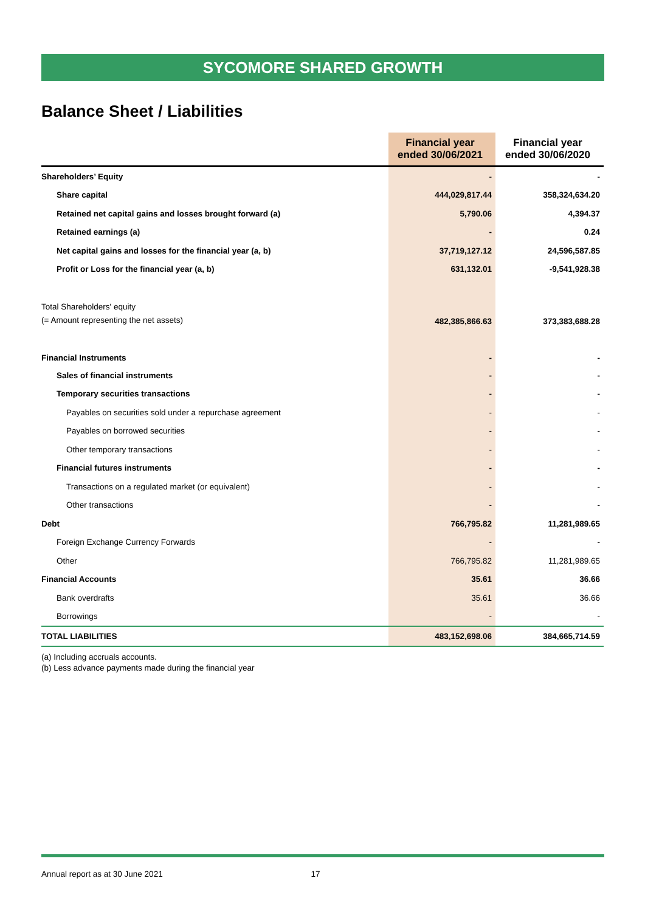SYCOMORE SHARED GROWTH
Balance Sheet / Liabilities
| | Financial year ended 30/06/2021 | Financial year ended 30/06/2020 |
| --- | --- | --- |
| Shareholders’ Equity | - | - |
| Share capital | 444,029,817.44 | 358,324,634.20 |
| Retained net capital gains and losses brought forward (a) | 5,790.06 | 4,394.37 |
| Retained earnings (a) | - | 0.24 |
| Net capital gains and losses for the financial year (a, b) | 37,719,127.12 | 24,596,587.85 |
| Profit or Loss for the financial year (a, b) | 631,132.01 | -9,541,928.38 |
| Total Shareholders' equity (= Amount representing the net assets) | 482,385,866.63 | 373,383,688.28 |
| Financial Instruments | - | - |
| Sales of financial instruments | - | - |
| Temporary securities transactions | - | - |
| Payables on securities sold under a repurchase agreement | - | - |
| Payables on borrowed securities | - | - |
| Other temporary transactions | - | - |
| Financial futures instruments | - | - |
| Transactions on a regulated market (or equivalent) | - | - |
| Other transactions | - | - |
| Debt | 766,795.82 | 11,281,989.65 |
| Foreign Exchange Currency Forwards | - | - |
| Other | 766,795.82 | 11,281,989.65 |
| Financial Accounts | 35.61 | 36.66 |
| Bank overdrafts | 35.61 | 36.66 |
| Borrowings | - | - |
| TOTAL LIABILITIES | 483,152,698.06 | 384,665,714.59 |
(a) Including accruals accounts.
(b) Less advance payments made during the financial year
Annual report as at 30 June 2021 17